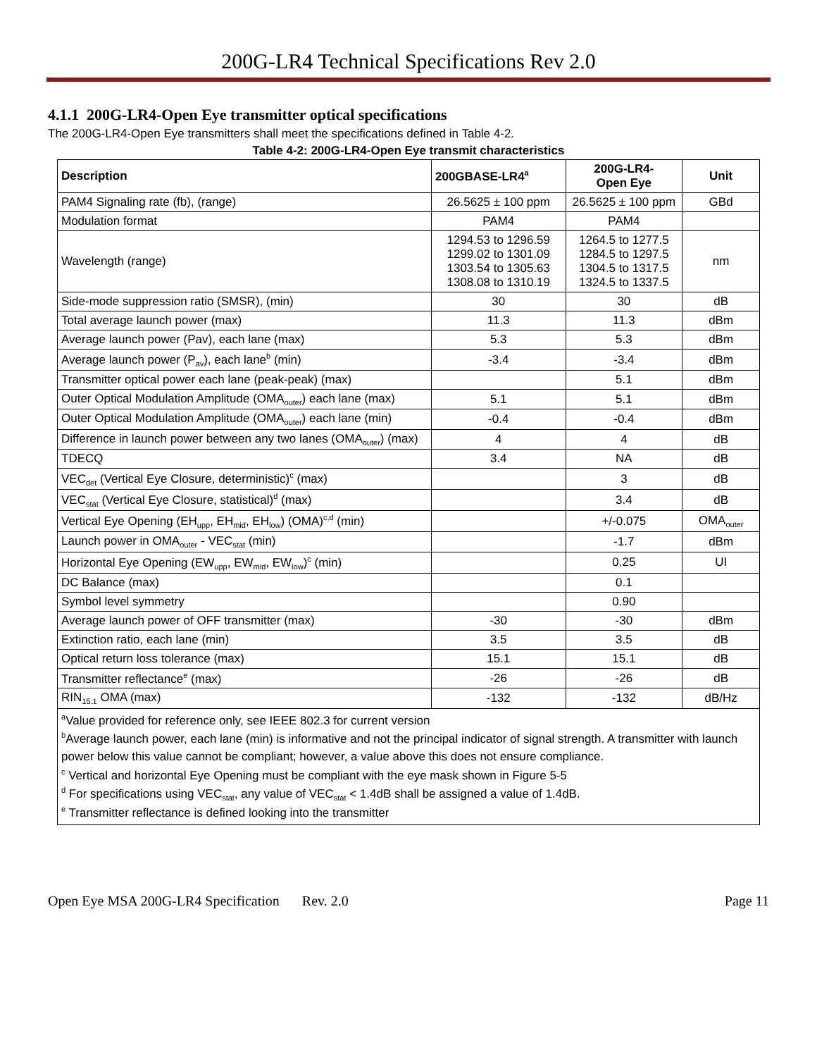200G-LR4 Technical Specifications Rev 2.0
4.1.1 200G-LR4-Open Eye transmitter optical specifications
The 200G-LR4-Open Eye transmitters shall meet the specifications defined in Table 4-2.
Table 4-2: 200G-LR4-Open Eye transmit characteristics
| Description | 200GBASE-LR4<sup>a</sup> | 200G-LR4- Open Eye | Unit |
| --- | --- | --- | --- |
| PAM4 Signaling rate (fb), (range) | 26.5625 ± 100 ppm | 26.5625 ± 100 ppm | GBd |
| Modulation format | PAM4 | PAM4 | |
| Wavelength (range) | 1294.53 to 1296.59 1299.02 to 1301.09 1303.54 to 1305.63 1308.08 to 1310.19 | 1264.5 to 1277.5 1284.5 to 1297.5 1304.5 to 1317.5 1324.5 to 1337.5 | nm |
| Side-mode suppression ratio (SMSR), (min) | 30 | 30 | dB |
| Total average launch power (max) | 11.3 | 11.3 | dBm |
| Average launch power (Pav), each lane (max) | 5.3 | 5.3 | dBm |
| Average launch power (P<sub>av</sub>), each lane<sup>b</sup> (min) | -3.4 | -3.4 | dBm |
| Transmitter optical power each lane (peak-peak) (max) | | 5.1 | dBm |
| Outer Optical Modulation Amplitude (OMA<sub>outer</sub>) each lane (max) | 5.1 | 5.1 | dBm |
| Outer Optical Modulation Amplitude (OMA<sub>outer</sub>) each lane (min) | -0.4 | -0.4 | dBm |
| Difference in launch power between any two lanes (OMA<sub>outer</sub>) (max) | 4 | 4 | dB |
| TDECQ | 3.4 | NA | dB |
| VEC<sub>det</sub> (Vertical Eye Closure, deterministic)<sup>c</sup> (max) | | 3 | dB |
| VEC<sub>stat</sub> (Vertical Eye Closure, statistical)<sup>d</sup> (max) | | 3.4 | dB |
| Vertical Eye Opening (EH<sub>upp</sub>, EH<sub>mid</sub>, EH<sub>low</sub>) (OMA)<sup>c,d</sup> (min) | | +/-0.075 | OMA<sub>outer</sub> |
| Launch power in OMA<sub>outer</sub> - VEC<sub>stat</sub> (min) | | -1.7 | dBm |
| Horizontal Eye Opening (EW<sub>upp</sub>, EW<sub>mid</sub>, EW<sub>low</sub>)<sup>c</sup> (min) | | 0.25 | UI |
| DC Balance (max) | | 0.1 | |
| Symbol level symmetry | | 0.90 | |
| Average launch power of OFF transmitter (max) | -30 | -30 | dBm |
| Extinction ratio, each lane (min) | 3.5 | 3.5 | dB |
| Optical return loss tolerance (max) | 15.1 | 15.1 | dB |
| Transmitter reflectance<sup>e</sup> (max) | -26 | -26 | dB |
| RIN<sub>15.1</sub> OMA (max) | -132 | -132 | dB/Hz |
| <sup>a</sup> Value provided for reference only, see IEEE 802.3 for current version <sup>b</sup> Average launch power, each lane (min) is informative and not the principal indicator of signal strength. A transmitter with launch power below this value cannot be compliant; however, a value above this does not ensure compliance. <sup>c</sup> Vertical and horizontal Eye Opening must be compliant with the eye mask shown in Figure 5-5 <sup>d</sup> For specifications using VEC<sub>stat</sub>, any value of VEC<sub>stat</sub> < 1.4dB shall be assigned a value of 1.4dB. <sup>e</sup> Transmitter reflectance is defined looking into the transmitter | | | |
Open Eye MSA 200G-LR4 Specification Rev. 2.0 Page 11